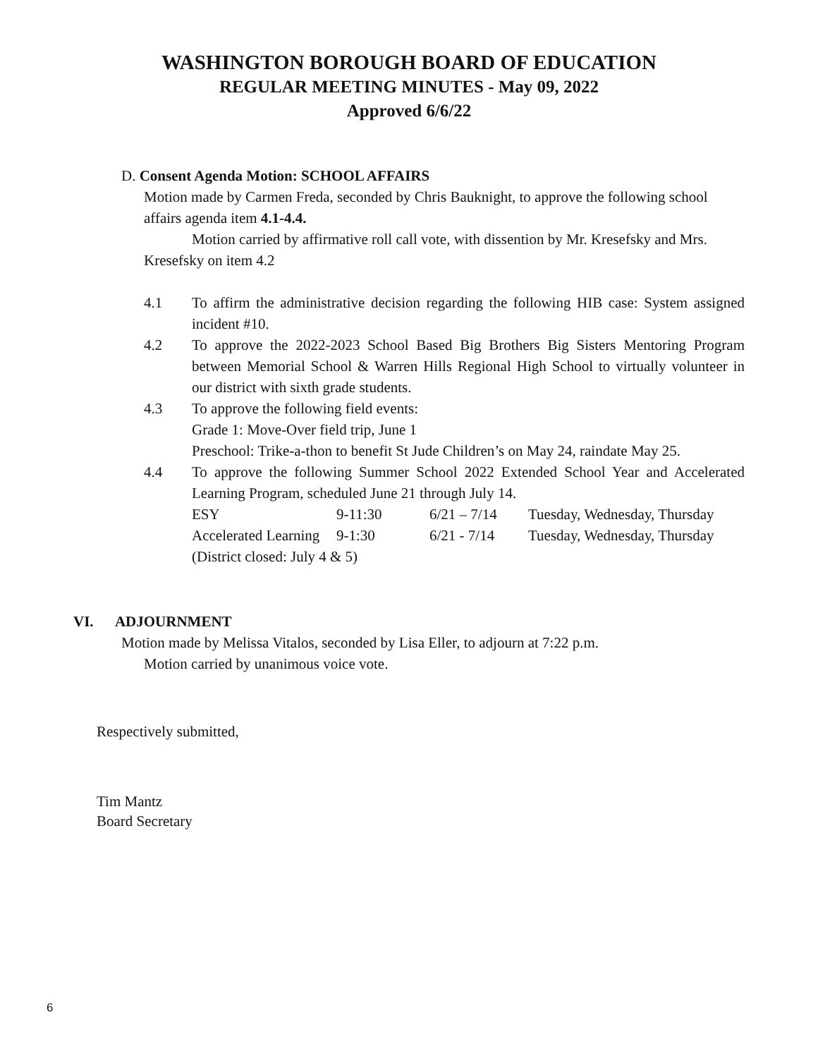WASHINGTON BOROUGH BOARD OF EDUCATION
REGULAR MEETING MINUTES - May 09, 2022
Approved 6/6/22
D. Consent Agenda Motion: SCHOOL AFFAIRS
Motion made by Carmen Freda, seconded by Chris Bauknight, to approve the following school affairs agenda item 4.1-4.4.
Motion carried by affirmative roll call vote, with dissention by Mr. Kresefsky and Mrs. Kresefsky on item 4.2
4.1 To affirm the administrative decision regarding the following HIB case: System assigned incident #10.
4.2 To approve the 2022-2023 School Based Big Brothers Big Sisters Mentoring Program between Memorial School & Warren Hills Regional High School to virtually volunteer in our district with sixth grade students.
4.3 To approve the following field events:
Grade 1: Move-Over field trip, June 1
Preschool: Trike-a-thon to benefit St Jude Children’s on May 24, raindate May 25.
4.4 To approve the following Summer School 2022 Extended School Year and Accelerated Learning Program, scheduled June 21 through July 14.
ESY 9-11:30 6/21 – 7/14 Tuesday, Wednesday, Thursday
Accelerated Learning 9-1:30 6/21 - 7/14 Tuesday, Wednesday, Thursday
(District closed: July 4 & 5)
VI. ADJOURNMENT
Motion made by Melissa Vitalos, seconded by Lisa Eller, to adjourn at 7:22 p.m.
Motion carried by unanimous voice vote.
Respectively submitted,
Tim Mantz
Board Secretary
6